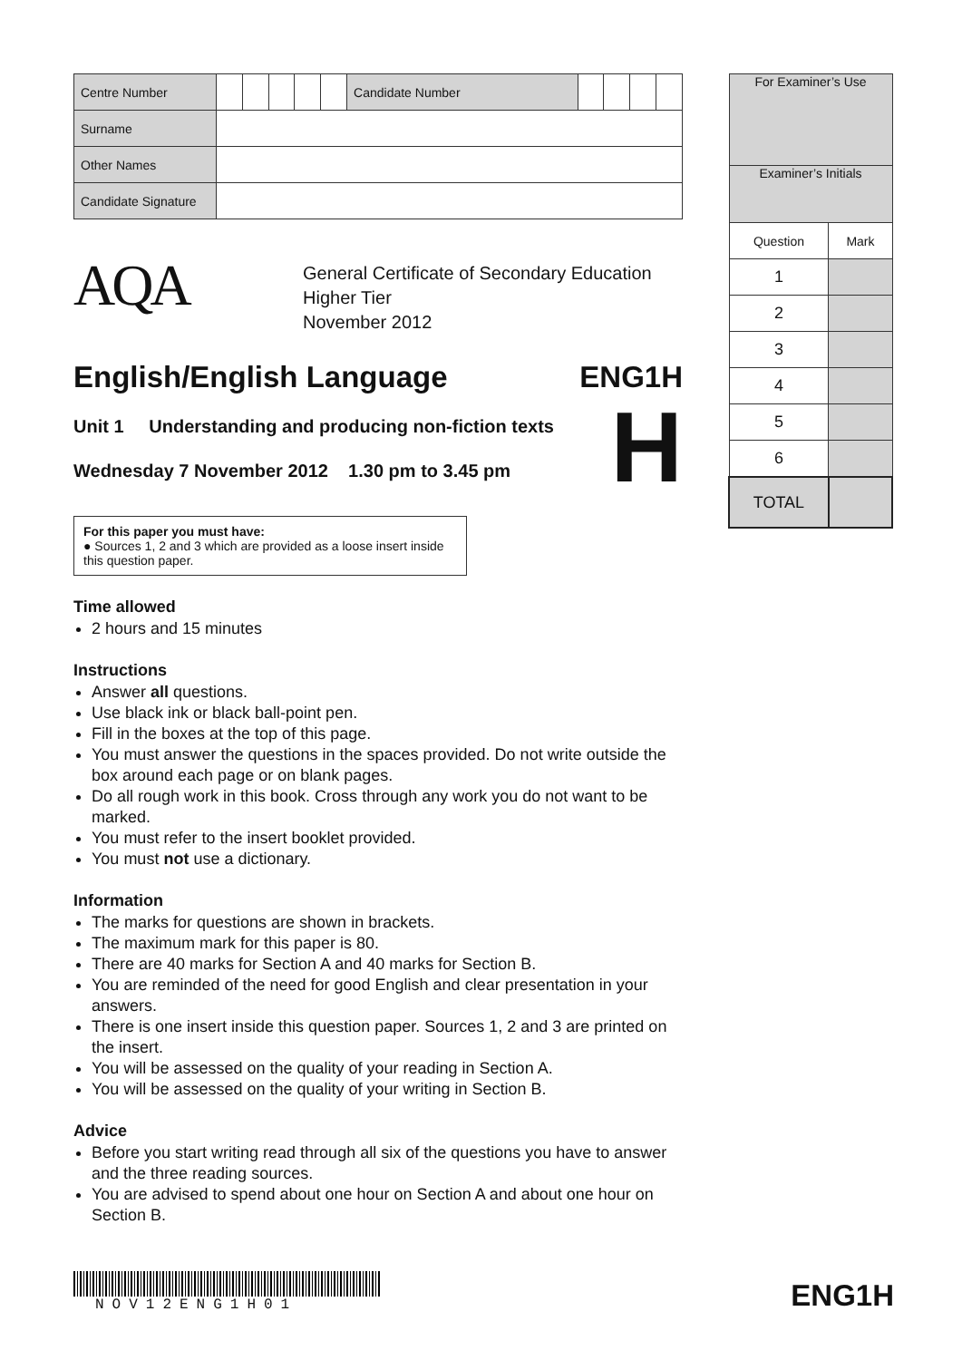| Centre Number | | | | | | Candidate Number | | | | |
| Surname | | | | | | | | | | |
| Other Names | | | | | | | | | | |
| Candidate Signature | | | | | | | | | | |
AQA
General Certificate of Secondary Education
Higher Tier
November 2012
English/English Language ENG1H
Unit 1 Understanding and producing non-fiction texts
Wednesday 7 November 2012 1.30 pm to 3.45 pm
H
For this paper you must have:
● Sources 1, 2 and 3 which are provided as a loose insert inside this question paper.
Time allowed
2 hours and 15 minutes
Instructions
Answer all questions.
Use black ink or black ball-point pen.
Fill in the boxes at the top of this page.
You must answer the questions in the spaces provided. Do not write outside the box around each page or on blank pages.
Do all rough work in this book. Cross through any work you do not want to be marked.
You must refer to the insert booklet provided.
You must not use a dictionary.
Information
The marks for questions are shown in brackets.
The maximum mark for this paper is 80.
There are 40 marks for Section A and 40 marks for Section B.
You are reminded of the need for good English and clear presentation in your answers.
There is one insert inside this question paper. Sources 1, 2 and 3 are printed on the insert.
You will be assessed on the quality of your reading in Section A.
You will be assessed on the quality of your writing in Section B.
Advice
Before you start writing read through all six of the questions you have to answer and the three reading sources.
You are advised to spend about one hour on Section A and about one hour on Section B.
NOV12ENG1H01
ENG1H
| For Examiner’s Use | |
| Examiner’s Initials | |
| Question | Mark |
| 1 | |
| 2 | |
| 3 | |
| 4 | |
| 5 | |
| 6 | |
| TOTAL | |